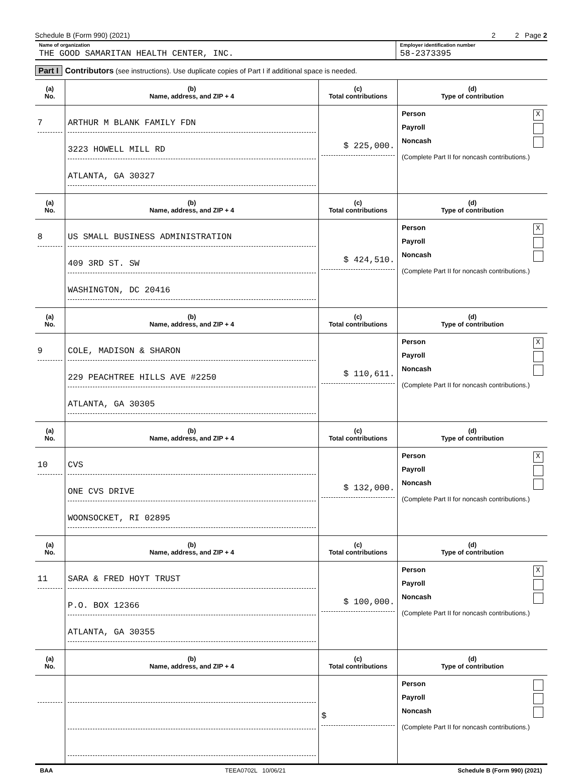Schedule B (Form 990) (2021) 2 2 Page 2
Name of organization
THE GOOD SAMARITAN HEALTH CENTER, INC.
Employer identification number
58-2373395
Part I Contributors (see instructions). Use duplicate copies of Part I if additional space is needed.
| (a) No. | (b) Name, address, and ZIP + 4 | (c) Total contributions | (d) Type of contribution |
| --- | --- | --- | --- |
| 7 | ARTHUR M BLANK FAMILY FDN 3223 HOWELL MILL RD ATLANTA, GA 30327 | $ 225,000. | Person X Payroll Noncash (Complete Part II for noncash contributions.) |
| (a) No. | (b) Name, address, and ZIP + 4 | (c) Total contributions | (d) Type of contribution |
| 8 | US SMALL BUSINESS ADMINISTRATION 409 3RD ST. SW WASHINGTON, DC 20416 | $ 424,510. | Person X Payroll Noncash (Complete Part II for noncash contributions.) |
| (a) No. | (b) Name, address, and ZIP + 4 | (c) Total contributions | (d) Type of contribution |
| 9 | COLE, MADISON & SHARON 229 PEACHTREE HILLS AVE #2250 ATLANTA, GA 30305 | $ 110,611. | Person X Payroll Noncash (Complete Part II for noncash contributions.) |
| (a) No. | (b) Name, address, and ZIP + 4 | (c) Total contributions | (d) Type of contribution |
| 10 | CVS ONE CVS DRIVE WOONSOCKET, RI 02895 | $ 132,000. | Person X Payroll Noncash (Complete Part II for noncash contributions.) |
| (a) No. | (b) Name, address, and ZIP + 4 | (c) Total contributions | (d) Type of contribution |
| 11 | SARA & FRED HOYT TRUST P.O. BOX 12366 ATLANTA, GA 30355 | $ 100,000. | Person X Payroll Noncash (Complete Part II for noncash contributions.) |
| (a) No. | (b) Name, address, and ZIP + 4 | (c) Total contributions | (d) Type of contribution |
| | | $ | Person Payroll Noncash (Complete Part II for noncash contributions.) |
BAA TEEA0702L 10/06/21 Schedule B (Form 990) (2021)